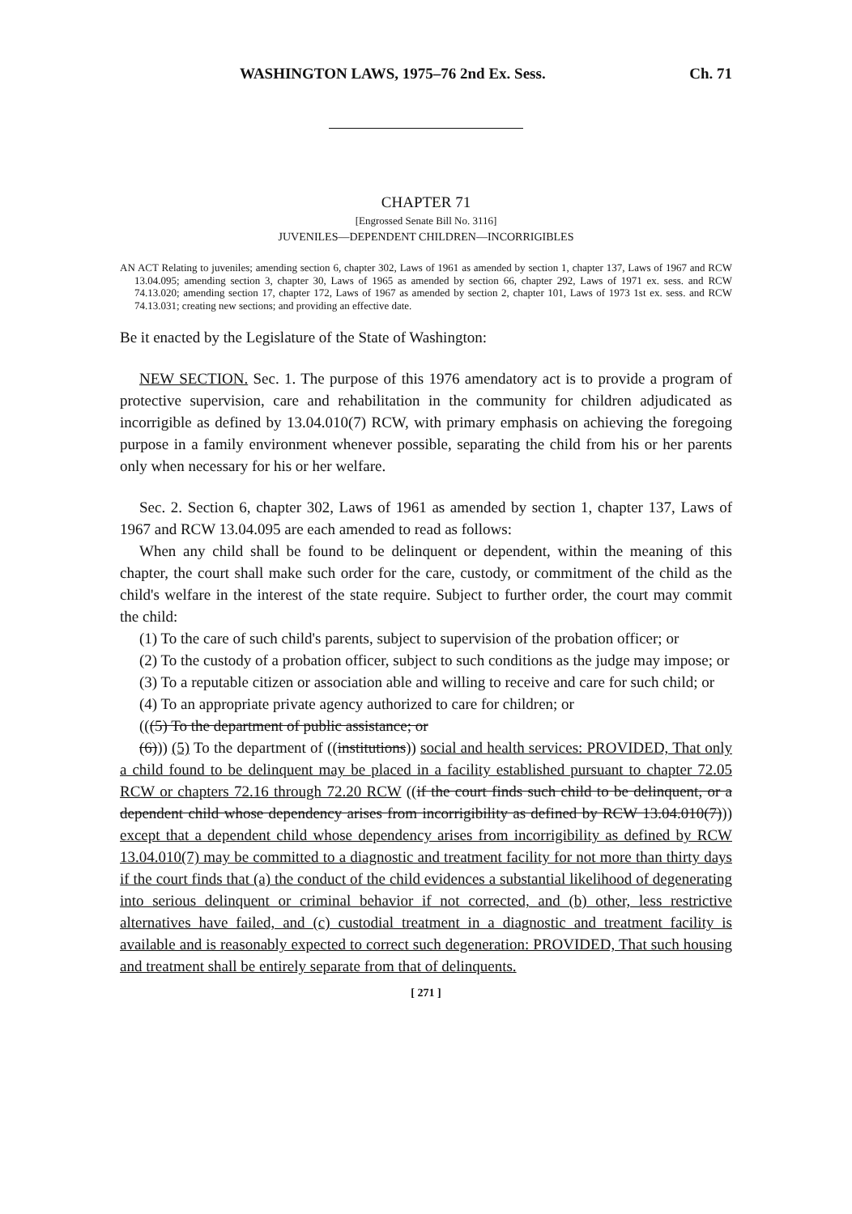WASHINGTON LAWS, 1975–76 2nd Ex. Sess. Ch. 71
CHAPTER 71
[Engrossed Senate Bill No. 3116]
JUVENILES—DEPENDENT CHILDREN—INCORRIGIBLES
AN ACT Relating to juveniles; amending section 6, chapter 302, Laws of 1961 as amended by section 1, chapter 137, Laws of 1967 and RCW 13.04.095; amending section 3, chapter 30, Laws of 1965 as amended by section 66, chapter 292, Laws of 1971 ex. sess. and RCW 74.13.020; amending section 17, chapter 172, Laws of 1967 as amended by section 2, chapter 101, Laws of 1973 1st ex. sess. and RCW 74.13.031; creating new sections; and providing an effective date.
Be it enacted by the Legislature of the State of Washington:
NEW SECTION. Sec. 1. The purpose of this 1976 amendatory act is to provide a program of protective supervision, care and rehabilitation in the community for children adjudicated as incorrigible as defined by 13.04.010(7) RCW, with primary emphasis on achieving the foregoing purpose in a family environment whenever possible, separating the child from his or her parents only when necessary for his or her welfare.
Sec. 2. Section 6, chapter 302, Laws of 1961 as amended by section 1, chapter 137, Laws of 1967 and RCW 13.04.095 are each amended to read as follows:
When any child shall be found to be delinquent or dependent, within the meaning of this chapter, the court shall make such order for the care, custody, or commitment of the child as the child's welfare in the interest of the state require. Subject to further order, the court may commit the child:
(1) To the care of such child's parents, subject to supervision of the probation officer; or
(2) To the custody of a probation officer, subject to such conditions as the judge may impose; or
(3) To a reputable citizen or association able and willing to receive and care for such child; or
(4) To an appropriate private agency authorized to care for children; or
(((5) To the department of public assistance; or
(6))) (5) To the department of ((institutions)) social and health services: PROVIDED, That only a child found to be delinquent may be placed in a facility established pursuant to chapter 72.05 RCW or chapters 72.16 through 72.20 RCW ((if the court finds such child to be delinquent, or a dependent child whose dependency arises from incorrigibility as defined by RCW 13.04.010(7))) except that a dependent child whose dependency arises from incorrigibility as defined by RCW 13.04.010(7) may be committed to a diagnostic and treatment facility for not more than thirty days if the court finds that (a) the conduct of the child evidences a substantial likelihood of degenerating into serious delinquent or criminal behavior if not corrected, and (b) other, less restrictive alternatives have failed, and (c) custodial treatment in a diagnostic and treatment facility is available and is reasonably expected to correct such degeneration: PROVIDED, That such housing and treatment shall be entirely separate from that of delinquents.
[ 271 ]